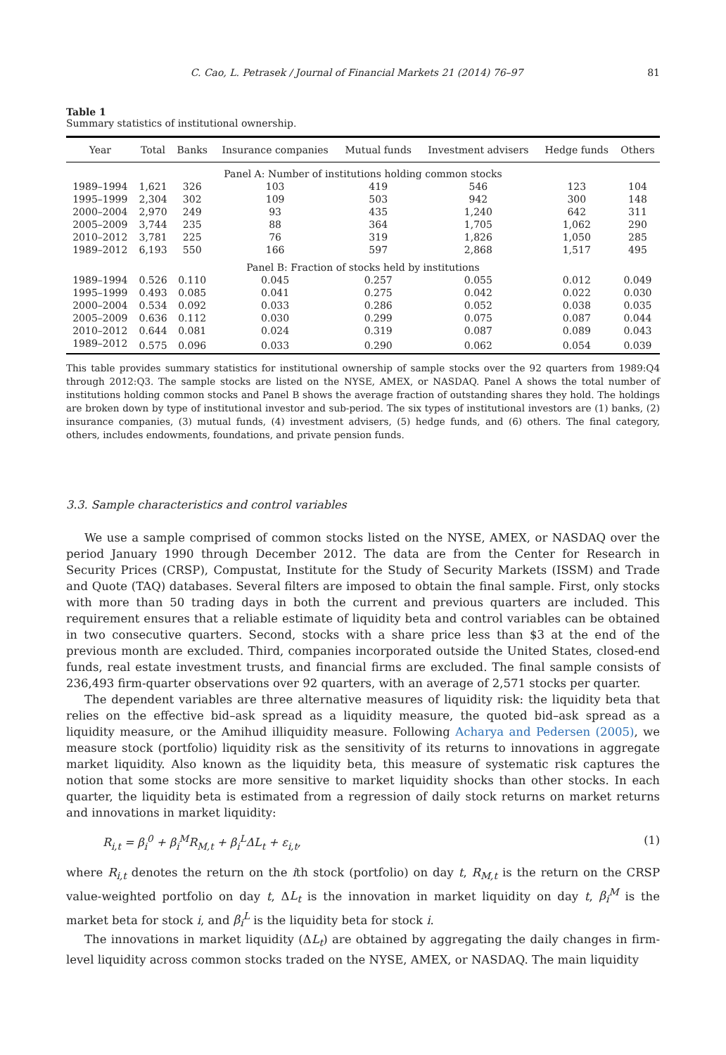C. Cao, L. Petrasek / Journal of Financial Markets 21 (2014) 76–97 81
Table 1
Summary statistics of institutional ownership.
| Year | Total | Banks | Insurance companies | Mutual funds | Investment advisers | Hedge funds | Others |
| --- | --- | --- | --- | --- | --- | --- | --- |
| Panel A: Number of institutions holding common stocks | | | | | | | |
| 1989–1994 | 1,621 | 326 | 103 | 419 | 546 | 123 | 104 |
| 1995–1999 | 2,304 | 302 | 109 | 503 | 942 | 300 | 148 |
| 2000–2004 | 2,970 | 249 | 93 | 435 | 1,240 | 642 | 311 |
| 2005–2009 | 3,744 | 235 | 88 | 364 | 1,705 | 1,062 | 290 |
| 2010–2012 | 3,781 | 225 | 76 | 319 | 1,826 | 1,050 | 285 |
| 1989–2012 | 6,193 | 550 | 166 | 597 | 2,868 | 1,517 | 495 |
| Panel B: Fraction of stocks held by institutions | | | | | | | |
| 1989–1994 | 0.526 | 0.110 | 0.045 | 0.257 | 0.055 | 0.012 | 0.049 |
| 1995–1999 | 0.493 | 0.085 | 0.041 | 0.275 | 0.042 | 0.022 | 0.030 |
| 2000–2004 | 0.534 | 0.092 | 0.033 | 0.286 | 0.052 | 0.038 | 0.035 |
| 2005–2009 | 0.636 | 0.112 | 0.030 | 0.299 | 0.075 | 0.087 | 0.044 |
| 2010–2012 | 0.644 | 0.081 | 0.024 | 0.319 | 0.087 | 0.089 | 0.043 |
| 1989–2012 | 0.575 | 0.096 | 0.033 | 0.290 | 0.062 | 0.054 | 0.039 |
This table provides summary statistics for institutional ownership of sample stocks over the 92 quarters from 1989:Q4 through 2012:Q3. The sample stocks are listed on the NYSE, AMEX, or NASDAQ. Panel A shows the total number of institutions holding common stocks and Panel B shows the average fraction of outstanding shares they hold. The holdings are broken down by type of institutional investor and sub-period. The six types of institutional investors are (1) banks, (2) insurance companies, (3) mutual funds, (4) investment advisers, (5) hedge funds, and (6) others. The final category, others, includes endowments, foundations, and private pension funds.
3.3. Sample characteristics and control variables
We use a sample comprised of common stocks listed on the NYSE, AMEX, or NASDAQ over the period January 1990 through December 2012. The data are from the Center for Research in Security Prices (CRSP), Compustat, Institute for the Study of Security Markets (ISSM) and Trade and Quote (TAQ) databases. Several filters are imposed to obtain the final sample. First, only stocks with more than 50 trading days in both the current and previous quarters are included. This requirement ensures that a reliable estimate of liquidity beta and control variables can be obtained in two consecutive quarters. Second, stocks with a share price less than $3 at the end of the previous month are excluded. Third, companies incorporated outside the United States, closed-end funds, real estate investment trusts, and financial firms are excluded. The final sample consists of 236,493 firm-quarter observations over 92 quarters, with an average of 2,571 stocks per quarter.
The dependent variables are three alternative measures of liquidity risk: the liquidity beta that relies on the effective bid–ask spread as a liquidity measure, the quoted bid–ask spread as a liquidity measure, or the Amihud illiquidity measure. Following Acharya and Pedersen (2005), we measure stock (portfolio) liquidity risk as the sensitivity of its returns to innovations in aggregate market liquidity. Also known as the liquidity beta, this measure of systematic risk captures the notion that some stocks are more sensitive to market liquidity shocks than other stocks. In each quarter, the liquidity beta is estimated from a regression of daily stock returns on market returns and innovations in market liquidity:
R<sub>i,t</sub> = β<sub>i</sub><sup>0</sup> + β<sub>i</sub><sup>M</sup>R<sub>M,t</sub> + β<sub>i</sub><sup>L</sup>ΔL<sub>t</sub> + ε<sub>i,t</sub>, (1)
where R<sub>i,t</sub> denotes the return on the ith stock (portfolio) on day t, R<sub>M,t</sub> is the return on the CRSP value-weighted portfolio on day t, ΔL<sub>t</sub> is the innovation in market liquidity on day t, β<sub>i</sub><sup>M</sup> is the market beta for stock i, and β<sub>i</sub><sup>L</sup> is the liquidity beta for stock i.
The innovations in market liquidity (ΔL<sub>t</sub>) are obtained by aggregating the daily changes in firm-level liquidity across common stocks traded on the NYSE, AMEX, or NASDAQ. The main liquidity